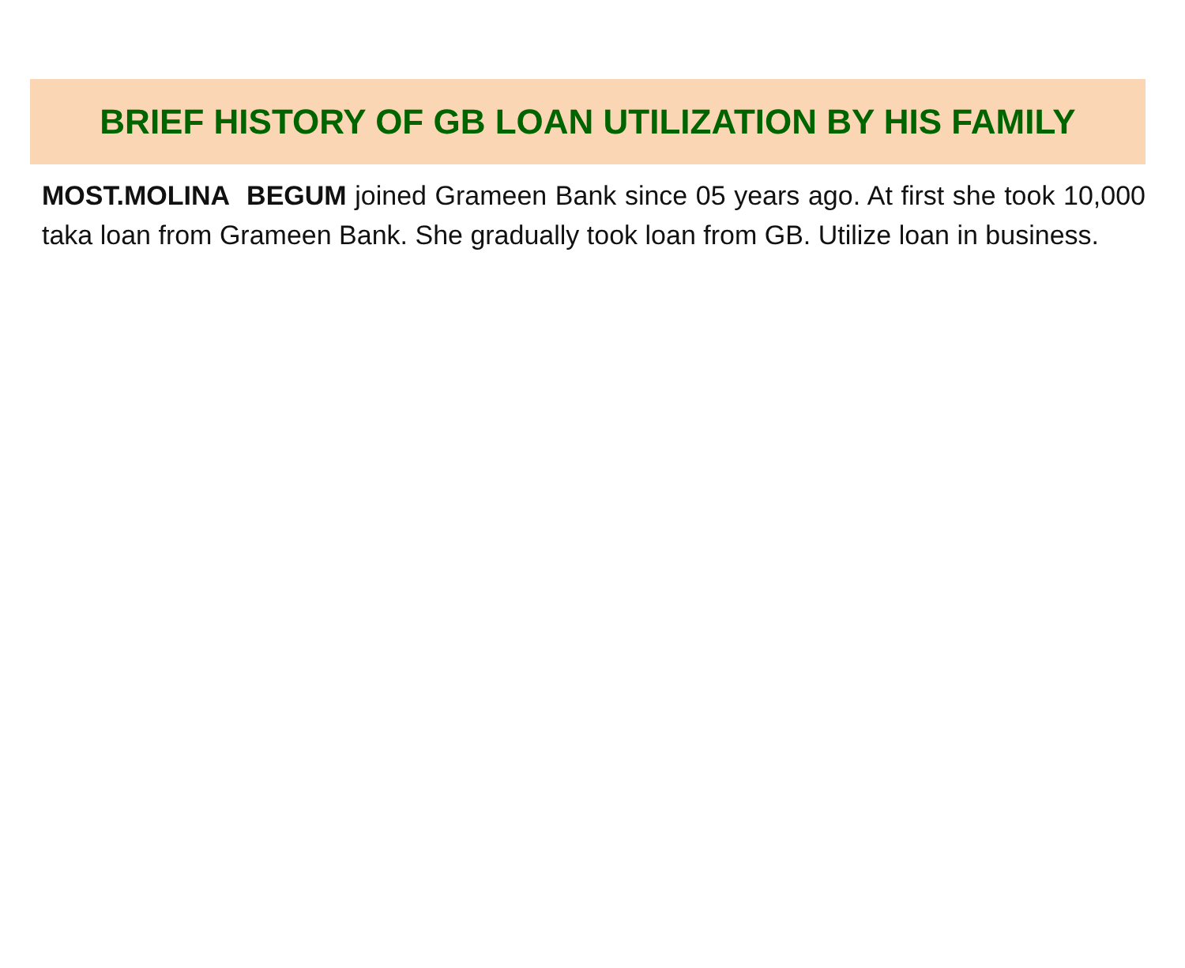BRIEF HISTORY OF GB LOAN UTILIZATION BY HIS FAMILY
MOST.MOLINA BEGUM joined Grameen Bank since 05 years ago. At first she took 10,000 taka loan from Grameen Bank. She gradually took loan from GB. Utilize loan in business.